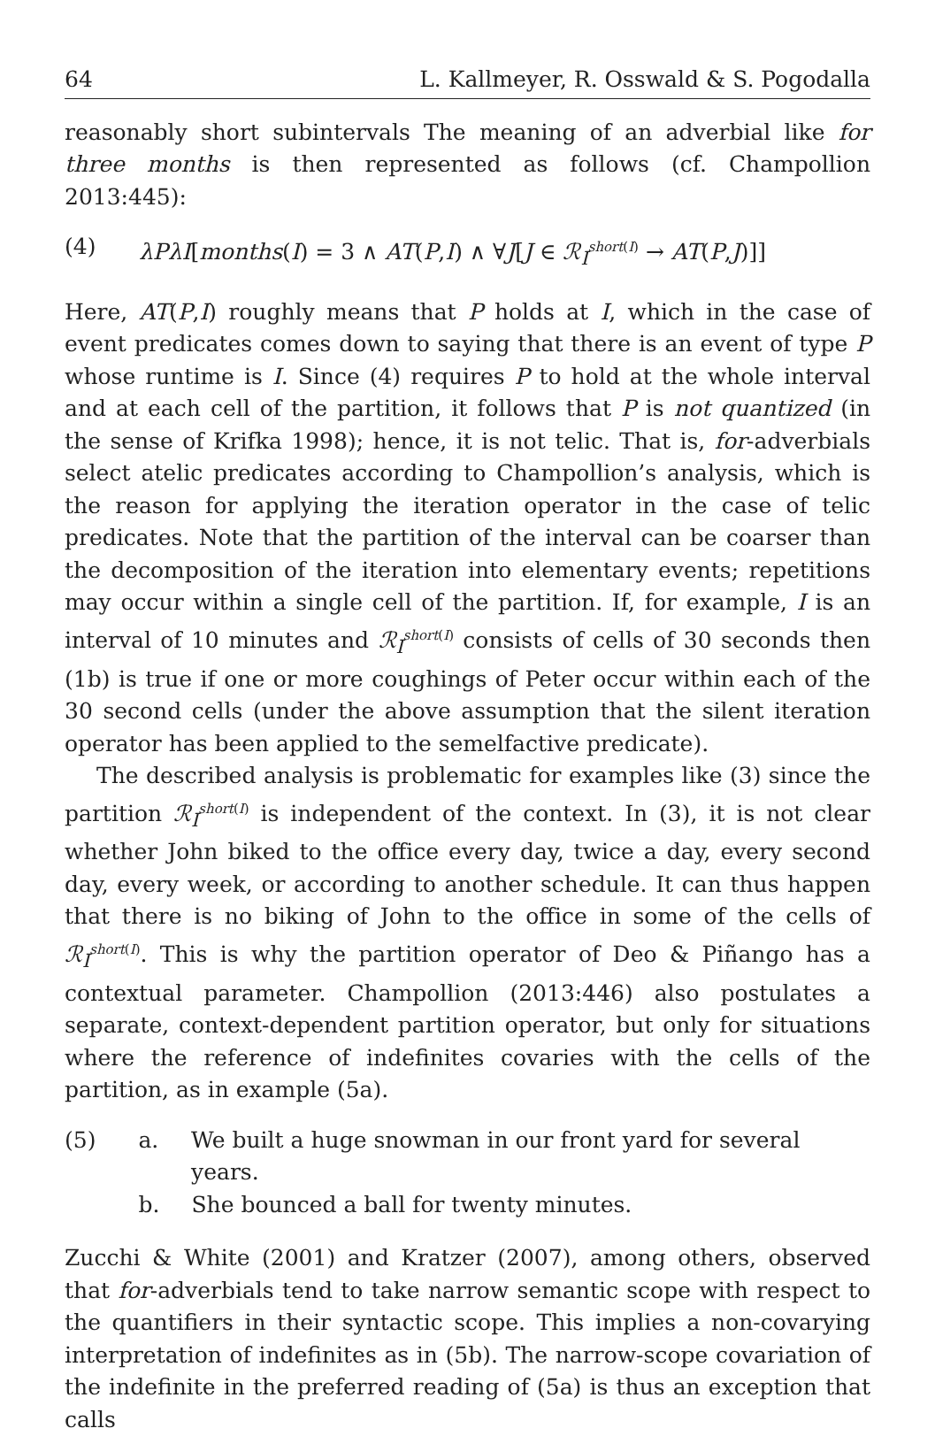64 L. Kallmeyer, R. Osswald & S. Pogodalla
reasonably short subintervals The meaning of an adverbial like for three months is then represented as follows (cf. Champollion 2013:445):
(4) λPλI[months(I) = 3 ∧ AT(P,I) ∧ ∀J[J ∈ ℛ<sub>I</sub><sup>short(I)</sup> → AT(P,J)]]
Here, AT(P,I) roughly means that P holds at I, which in the case of event predicates comes down to saying that there is an event of type P whose runtime is I. Since (4) requires P to hold at the whole interval and at each cell of the partition, it follows that P is not quantized (in the sense of Krifka 1998); hence, it is not telic. That is, for-adverbials select atelic predicates according to Champollion’s analysis, which is the reason for applying the iteration operator in the case of telic predicates. Note that the partition of the interval can be coarser than the decomposition of the iteration into elementary events; repetitions may occur within a single cell of the partition. If, for example, I is an interval of 10 minutes and ℛ<sub>I</sub><sup>short(I)</sup> consists of cells of 30 seconds then (1b) is true if one or more coughings of Peter occur within each of the 30 second cells (under the above assumption that the silent iteration operator has been applied to the semelfactive predicate).
The described analysis is problematic for examples like (3) since the partition ℛ<sub>I</sub><sup>short(I)</sup> is independent of the context. In (3), it is not clear whether John biked to the office every day, twice a day, every second day, every week, or according to another schedule. It can thus happen that there is no biking of John to the office in some of the cells of ℛ<sub>I</sub><sup>short(I)</sup>. This is why the partition operator of Deo & Piñango has a contextual parameter. Champollion (2013:446) also postulates a separate, context-dependent partition operator, but only for situations where the reference of indefinites covaries with the cells of the partition, as in example (5a).
(5) a. We built a huge snowman in our front yard for several years.
b. She bounced a ball for twenty minutes.
Zucchi & White (2001) and Kratzer (2007), among others, observed that for-adverbials tend to take narrow semantic scope with respect to the quantifiers in their syntactic scope. This implies a non-covarying interpretation of indefinites as in (5b). The narrow-scope covariation of the indefinite in the preferred reading of (5a) is thus an exception that calls